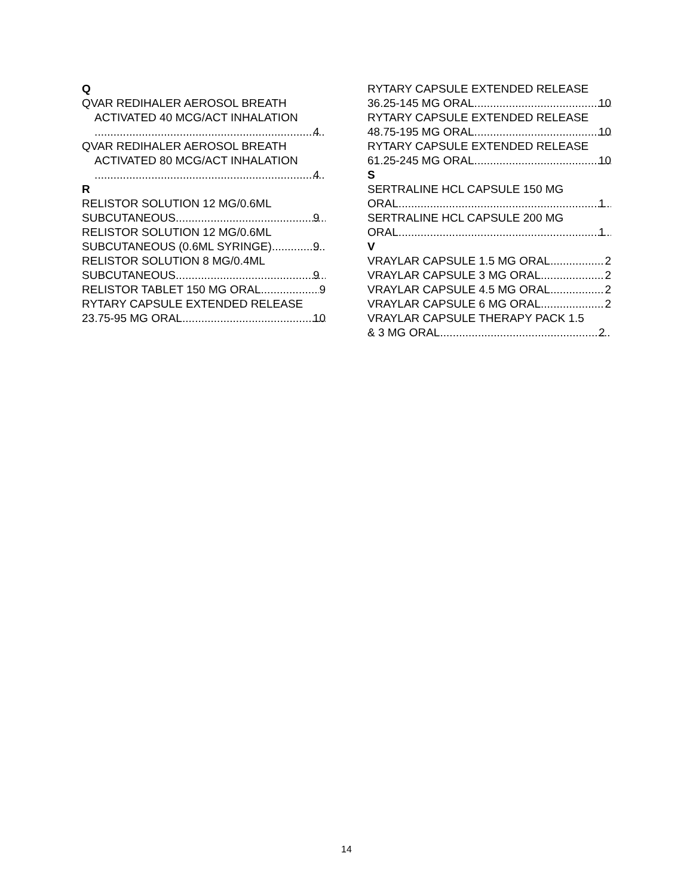Q
QVAR REDIHALER AEROSOL BREATH ACTIVATED 40 MCG/ACT INHALATION
4
QVAR REDIHALER AEROSOL BREATH ACTIVATED 80 MCG/ACT INHALATION
4
R
RELISTOR SOLUTION 12 MG/0.6ML
SUBCUTANEOUS 9
RELISTOR SOLUTION 12 MG/0.6ML
SUBCUTANEOUS (0.6ML SYRINGE) 9
RELISTOR SOLUTION 8 MG/0.4ML
SUBCUTANEOUS 9
RELISTOR TABLET 150 MG ORAL 9
RYTARY CAPSULE EXTENDED RELEASE
23.75-95 MG ORAL 10
RYTARY CAPSULE EXTENDED RELEASE
36.25-145 MG ORAL 10
RYTARY CAPSULE EXTENDED RELEASE
48.75-195 MG ORAL 10
RYTARY CAPSULE EXTENDED RELEASE
61.25-245 MG ORAL 10
S
SERTRALINE HCL CAPSULE 150 MG
ORAL 1
SERTRALINE HCL CAPSULE 200 MG
ORAL 1
V
VRAYLAR CAPSULE 1.5 MG ORAL 2
VRAYLAR CAPSULE 3 MG ORAL 2
VRAYLAR CAPSULE 4.5 MG ORAL 2
VRAYLAR CAPSULE 6 MG ORAL 2
VRAYLAR CAPSULE THERAPY PACK 1.5
& 3 MG ORAL 2
14